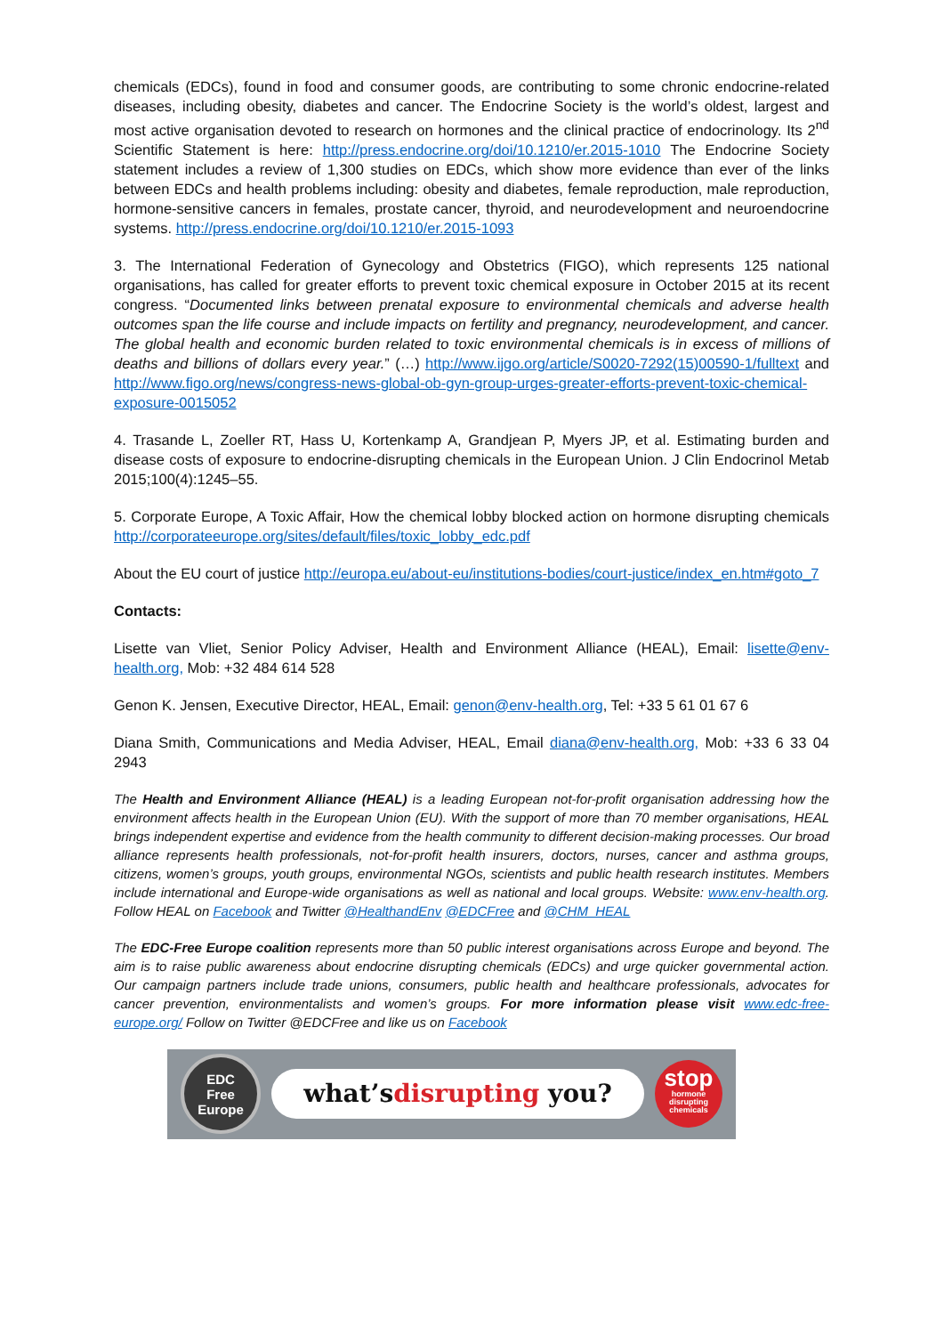chemicals (EDCs), found in food and consumer goods, are contributing to some chronic endocrine-related diseases, including obesity, diabetes and cancer. The Endocrine Society is the world’s oldest, largest and most active organisation devoted to research on hormones and the clinical practice of endocrinology. Its 2<sup>nd</sup> Scientific Statement is here: http://press.endocrine.org/doi/10.1210/er.2015-1010 The Endocrine Society statement includes a review of 1,300 studies on EDCs, which show more evidence than ever of the links between EDCs and health problems including: obesity and diabetes, female reproduction, male reproduction, hormone-sensitive cancers in females, prostate cancer, thyroid, and neurodevelopment and neuroendocrine systems. http://press.endocrine.org/doi/10.1210/er.2015-1093
3. The International Federation of Gynecology and Obstetrics (FIGO), which represents 125 national organisations, has called for greater efforts to prevent toxic chemical exposure in October 2015 at its recent congress. “Documented links between prenatal exposure to environmental chemicals and adverse health outcomes span the life course and include impacts on fertility and pregnancy, neurodevelopment, and cancer. The global health and economic burden related to toxic environmental chemicals is in excess of millions of deaths and billions of dollars every year.” (…) http://www.ijgo.org/article/S0020-7292(15)00590-1/fulltext and http://www.figo.org/news/congress-news-global-ob-gyn-group-urges-greater-efforts-prevent-toxic-chemical-exposure-0015052
4. Trasande L, Zoeller RT, Hass U, Kortenkamp A, Grandjean P, Myers JP, et al. Estimating burden and disease costs of exposure to endocrine-disrupting chemicals in the European Union. J Clin Endocrinol Metab 2015;100(4):1245–55.
5. Corporate Europe, A Toxic Affair, How the chemical lobby blocked action on hormone disrupting chemicals http://corporateeurope.org/sites/default/files/toxic_lobby_edc.pdf
About the EU court of justice http://europa.eu/about-eu/institutions-bodies/court-justice/index_en.htm#goto_7
Contacts:
Lisette van Vliet, Senior Policy Adviser, Health and Environment Alliance (HEAL), Email: lisette@env-health.org, Mob: +32 484 614 528
Genon K. Jensen, Executive Director, HEAL, Email: genon@env-health.org, Tel: +33 5 61 01 67 6
Diana Smith, Communications and Media Adviser, HEAL, Email diana@env-health.org, Mob: +33 6 33 04 2943
The Health and Environment Alliance (HEAL) is a leading European not-for-profit organisation addressing how the environment affects health in the European Union (EU). With the support of more than 70 member organisations, HEAL brings independent expertise and evidence from the health community to different decision-making processes. Our broad alliance represents health professionals, not-for-profit health insurers, doctors, nurses, cancer and asthma groups, citizens, women’s groups, youth groups, environmental NGOs, scientists and public health research institutes. Members include international and Europe-wide organisations as well as national and local groups. Website: www.env-health.org. Follow HEAL on Facebook and Twitter @HealthandEnv @EDCFree and @CHM_HEAL
The EDC-Free Europe coalition represents more than 50 public interest organisations across Europe and beyond. The aim is to raise public awareness about endocrine disrupting chemicals (EDCs) and urge quicker governmental action. Our campaign partners include trade unions, consumers, public health and healthcare professionals, advocates for cancer prevention, environmentalists and women’s groups. For more information please visit www.edc-free-europe.org/ Follow on Twitter @EDCFree and like us on Facebook
EDC
Free
Europe
what’s disrupting you?
stop
hormone disrupting chemicals